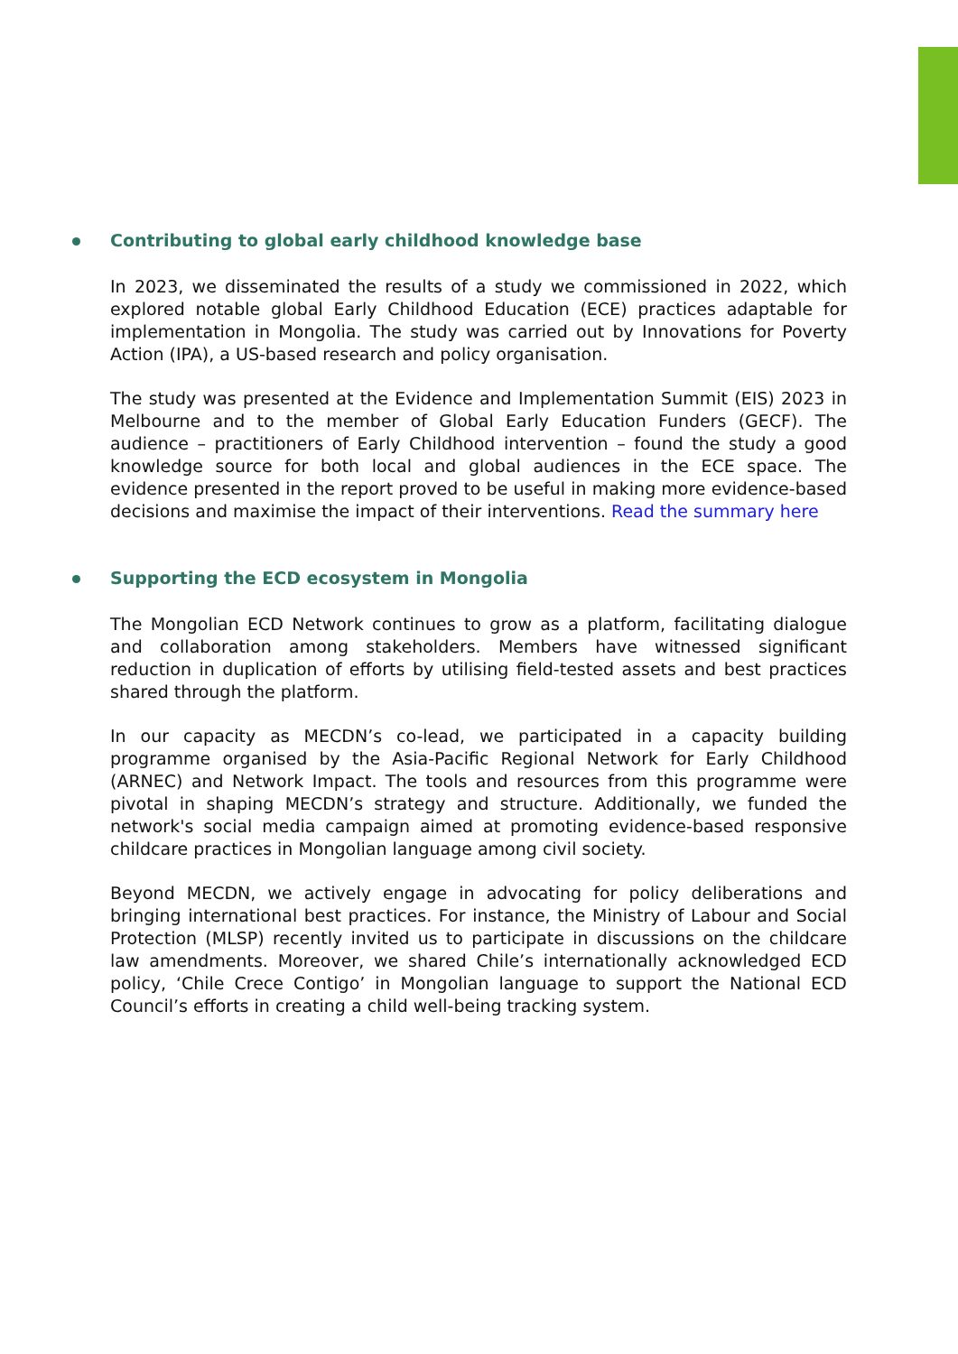Contributing to global early childhood knowledge base
In 2023, we disseminated the results of a study we commissioned in 2022, which explored notable global Early Childhood Education (ECE) practices adaptable for implementation in Mongolia. The study was carried out by Innovations for Poverty Action (IPA), a US-based research and policy organisation.
The study was presented at the Evidence and Implementation Summit (EIS) 2023 in Melbourne and to the member of Global Early Education Funders (GECF). The audience – practitioners of Early Childhood intervention – found the study a good knowledge source for both local and global audiences in the ECE space. The evidence presented in the report proved to be useful in making more evidence-based decisions and maximise the impact of their interventions. Read the summary here
Supporting the ECD ecosystem in Mongolia
The Mongolian ECD Network continues to grow as a platform, facilitating dialogue and collaboration among stakeholders. Members have witnessed significant reduction in duplication of efforts by utilising field-tested assets and best practices shared through the platform.
In our capacity as MECDN’s co-lead, we participated in a capacity building programme organised by the Asia-Pacific Regional Network for Early Childhood (ARNEC) and Network Impact. The tools and resources from this programme were pivotal in shaping MECDN’s strategy and structure. Additionally, we funded the network's social media campaign aimed at promoting evidence-based responsive childcare practices in Mongolian language among civil society.
Beyond MECDN, we actively engage in advocating for policy deliberations and bringing international best practices. For instance, the Ministry of Labour and Social Protection (MLSP) recently invited us to participate in discussions on the childcare law amendments. Moreover, we shared Chile’s internationally acknowledged ECD policy, ‘Chile Crece Contigo’ in Mongolian language to support the National ECD Council’s efforts in creating a child well-being tracking system.